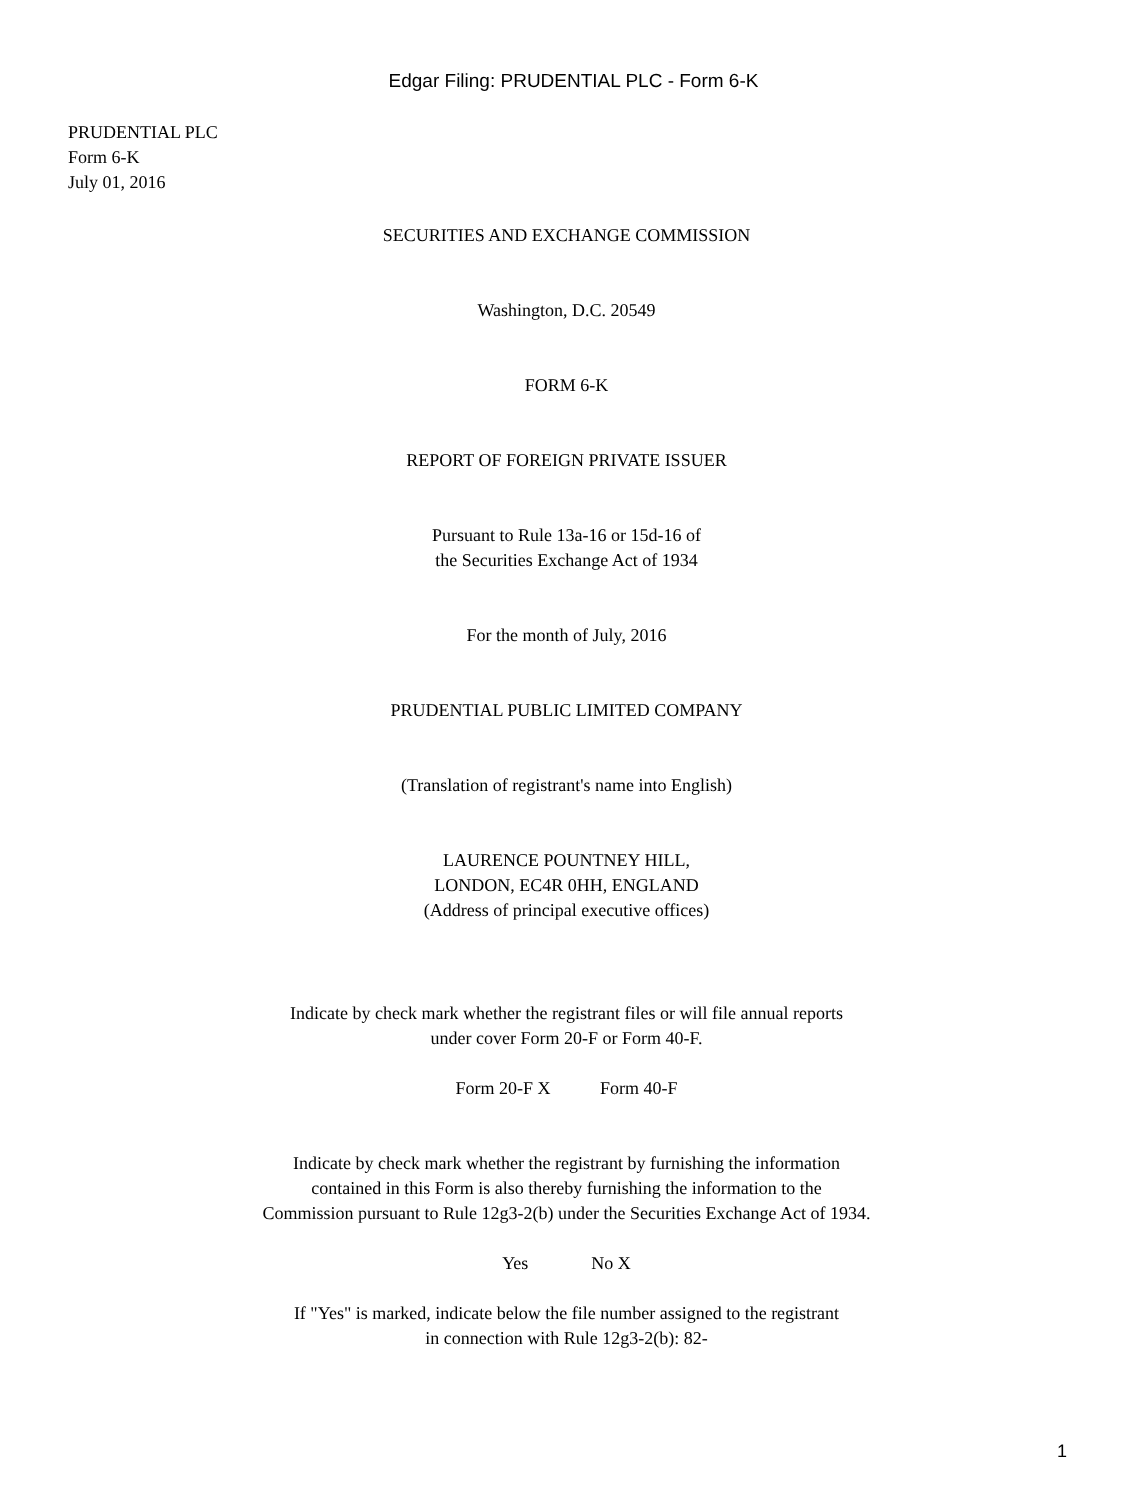Edgar Filing: PRUDENTIAL PLC - Form 6-K
PRUDENTIAL PLC
Form 6-K
July 01, 2016
SECURITIES AND EXCHANGE COMMISSION
Washington, D.C. 20549
FORM 6-K
REPORT OF FOREIGN PRIVATE ISSUER
Pursuant to Rule 13a-16 or 15d-16 of
the Securities Exchange Act of 1934
For the month of July, 2016
PRUDENTIAL PUBLIC LIMITED COMPANY
(Translation of registrant's name into English)
LAURENCE POUNTNEY HILL,
LONDON, EC4R 0HH, ENGLAND
(Address of principal executive offices)
Indicate by check mark whether the registrant files or will file annual reports
under cover Form 20-F or Form 40-F.
Form 20-F X Form 40-F
Indicate by check mark whether the registrant by furnishing the information
contained in this Form is also thereby furnishing the information to the
Commission pursuant to Rule 12g3-2(b) under the Securities Exchange Act of 1934.
Yes No X
If "Yes" is marked, indicate below the file number assigned to the registrant
in connection with Rule 12g3-2(b): 82-
1